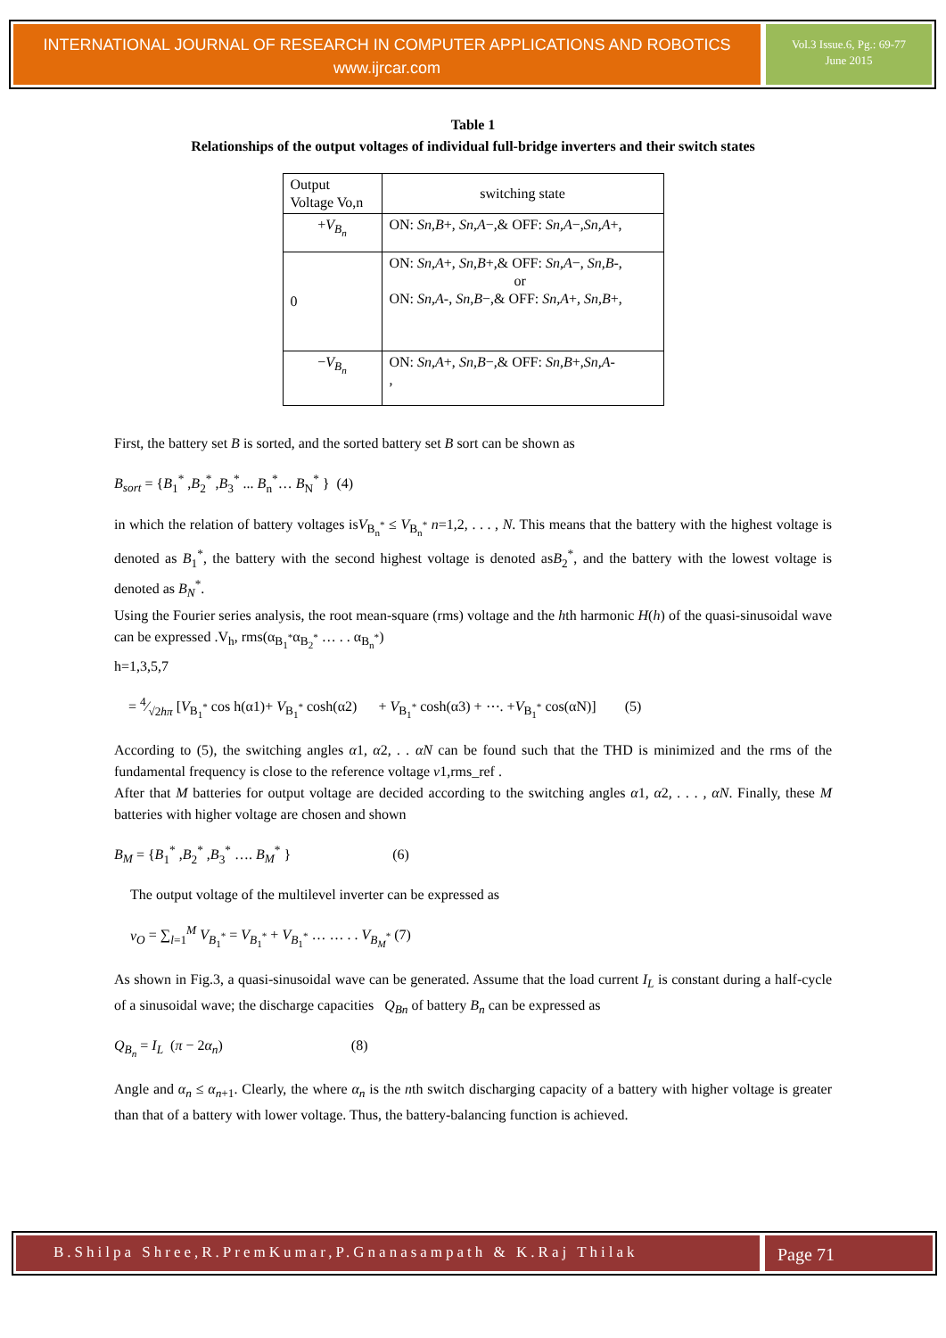INTERNATIONAL JOURNAL OF RESEARCH IN COMPUTER APPLICATIONS AND ROBOTICS
www.ijrcar.com
Vol.3 Issue.6, Pg.: 69-77
June 2015
Table 1
Relationships of the output voltages of individual full-bridge inverters and their switch states
| Output Voltage Vo,n | switching state |
| + V<sub>B<sub>n</sub></sub> | ON: Sn,B +, Sn,A −,& OFF: Sn,A −, Sn,A +, |
| 0 | ON: Sn,A +, Sn,B +,& OFF: Sn,A −, Sn,B -, or ON: Sn,A -, Sn,B −,& OFF: Sn,A +, Sn,B +, |
| − V<sub>B<sub>n</sub></sub> | ON: Sn,A +, Sn,B −,& OFF: Sn,B +, Sn,A - , |
First, the battery set B is sorted, and the sorted battery set B sort can be shown as
B<sub>sort</sub> = {B<sub>1</sub><sup>*</sup> ,B<sub>2</sub><sup>*</sup> ,B<sub>3</sub><sup>*</sup> ... B<sub>n</sub><sup>*</sup>… B<sub>N</sub><sup>*</sup> } (4)
in which the relation of battery voltages isV<sub>B<sub>n</sub><sup>*</sup></sub> ≤ V<sub>B<sub>n</sub><sup>*</sup></sub> n=1,2, . . . , N. This means that the battery with the highest voltage is denoted as B<sub>1</sub><sup>*</sup>, the battery with the second highest voltage is denoted asB<sub>2</sub><sup>*</sup>, and the battery with the lowest voltage is denoted as B<sub>N</sub><sup>*</sup>.
Using the Fourier series analysis, the root mean-square (rms) voltage and the hth harmonic H(h) of the quasi-sinusoidal wave can be expressed .V<sub>h</sub>, rms(α<sub>B<sub>1</sub><sup>*</sup></sub>α<sub>B<sub>2</sub><sup>*</sup></sub> … . . α<sub>B<sub>n</sub><sup>*</sup></sub>)
h=1,3,5,7
= 4⁄√2hπ [V<sub>B<sub>1</sub><sup>*</sup></sub> cos h(α1)+ V<sub>B<sub>1</sub><sup>*</sup></sub> cosh(α2) + V<sub>B<sub>1</sub><sup>*</sup></sub> cosh(α3) + ⋯. +V<sub>B<sub>1</sub><sup>*</sup></sub> cos(αN)] (5)
According to (5), the switching angles α1, α2, . . α N can be found such that the THD is minimized and the rms of the fundamental frequency is close to the reference voltage v1,rms_ref .
After that M batteries for output voltage are decided according to the switching angles α1, α2, . . . , α N. Finally, these M batteries with higher voltage are chosen and shown
B<sub>M</sub> = {B<sub>1</sub><sup>*</sup> ,B<sub>2</sub><sup>*</sup> ,B<sub>3</sub><sup>*</sup> …. B<sub>M</sub><sup>*</sup> } (6)
The output voltage of the multilevel inverter can be expressed as
v<sub>O</sub> = ∑<sub>l=1</sub><sup>M</sup> V<sub>B<sub>1</sub><sup>*</sup></sub> = V<sub>B<sub>1</sub><sup>*</sup></sub> + V<sub>B<sub>1</sub><sup>*</sup></sub> … … . . V<sub>B<sub>M</sub><sup>*</sup></sub> (7)
As shown in Fig.3, a quasi-sinusoidal wave can be generated. Assume that the load current I<sub>L</sub> is constant during a half-cycle of a sinusoidal wave; the discharge capacities Q<sub>Bn</sub> of battery B<sub>n</sub> can be expressed as
Q<sub>B<sub>n</sub></sub> = I<sub>L</sub> (π − 2α<sub>n</sub>) (8)
Angle and α<sub>n</sub> ≤ α<sub>n+1</sub>. Clearly, the where α<sub>n</sub> is the nth switch discharging capacity of a battery with higher voltage is greater than that of a battery with lower voltage. Thus, the battery-balancing function is achieved.
B.Shilpa Shree,R.PremKumar,P.Gnanasampath & K.Raj Thilak
Page 71